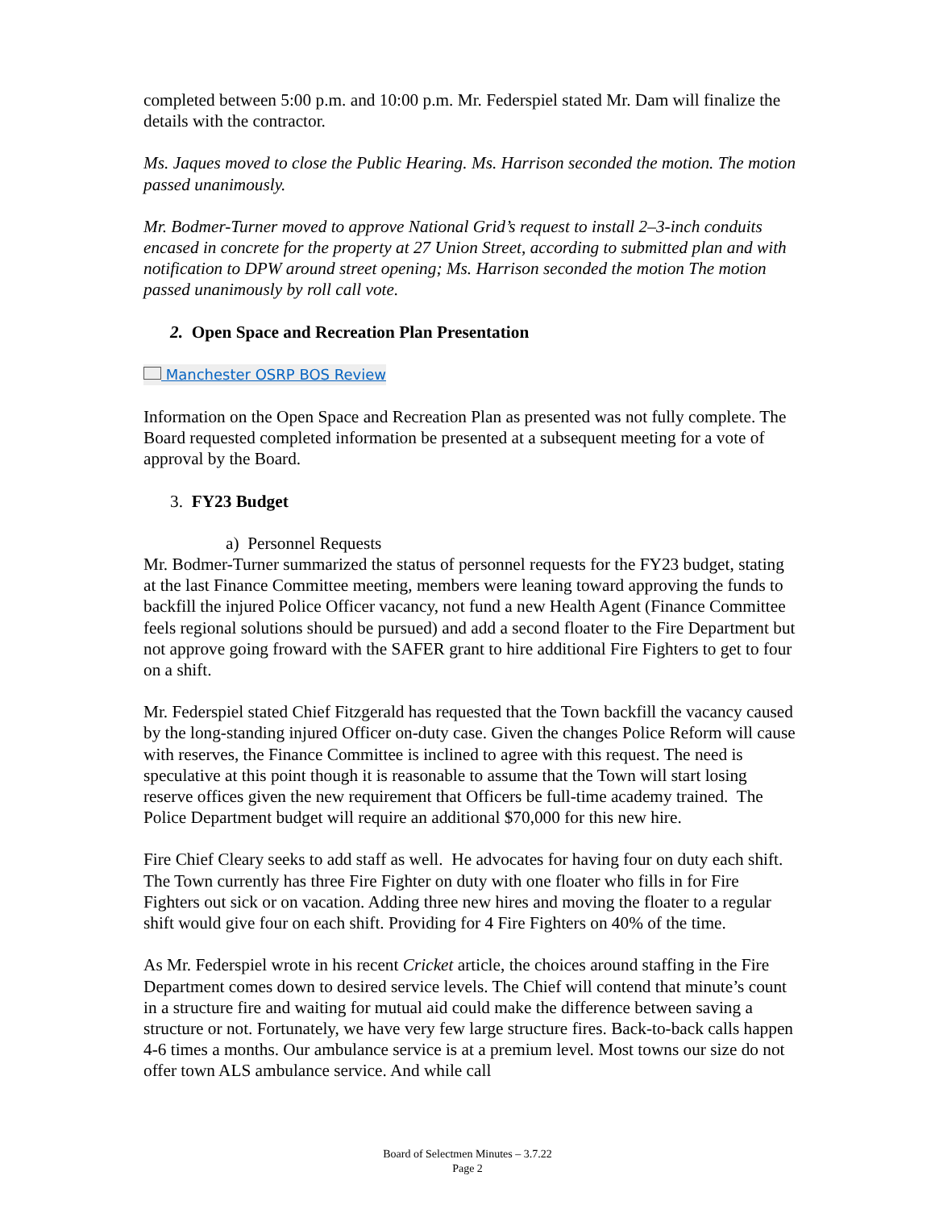completed between 5:00 p.m. and 10:00 p.m. Mr. Federspiel stated Mr. Dam will finalize the details with the contractor.
Ms. Jaques moved to close the Public Hearing. Ms. Harrison seconded the motion. The motion passed unanimously.
Mr. Bodmer-Turner moved to approve National Grid’s request to install 2–3-inch conduits encased in concrete for the property at 27 Union Street, according to submitted plan and with notification to DPW around street opening; Ms. Harrison seconded the motion The motion passed unanimously by roll call vote.
2. Open Space and Recreation Plan Presentation
Manchester OSRP BOS Review
Information on the Open Space and Recreation Plan as presented was not fully complete. The Board requested completed information be presented at a subsequent meeting for a vote of approval by the Board.
3. FY23 Budget
a) Personnel Requests
Mr. Bodmer-Turner summarized the status of personnel requests for the FY23 budget, stating at the last Finance Committee meeting, members were leaning toward approving the funds to backfill the injured Police Officer vacancy, not fund a new Health Agent (Finance Committee feels regional solutions should be pursued) and add a second floater to the Fire Department but not approve going froward with the SAFER grant to hire additional Fire Fighters to get to four on a shift.
Mr. Federspiel stated Chief Fitzgerald has requested that the Town backfill the vacancy caused by the long-standing injured Officer on-duty case. Given the changes Police Reform will cause with reserves, the Finance Committee is inclined to agree with this request. The need is speculative at this point though it is reasonable to assume that the Town will start losing reserve offices given the new requirement that Officers be full-time academy trained. The Police Department budget will require an additional $70,000 for this new hire.
Fire Chief Cleary seeks to add staff as well. He advocates for having four on duty each shift. The Town currently has three Fire Fighter on duty with one floater who fills in for Fire Fighters out sick or on vacation. Adding three new hires and moving the floater to a regular shift would give four on each shift. Providing for 4 Fire Fighters on 40% of the time.
As Mr. Federspiel wrote in his recent Cricket article, the choices around staffing in the Fire Department comes down to desired service levels. The Chief will contend that minute’s count in a structure fire and waiting for mutual aid could make the difference between saving a structure or not. Fortunately, we have very few large structure fires. Back-to-back calls happen 4-6 times a months. Our ambulance service is at a premium level. Most towns our size do not offer town ALS ambulance service. And while call
Board of Selectmen Minutes – 3.7.22
Page 2